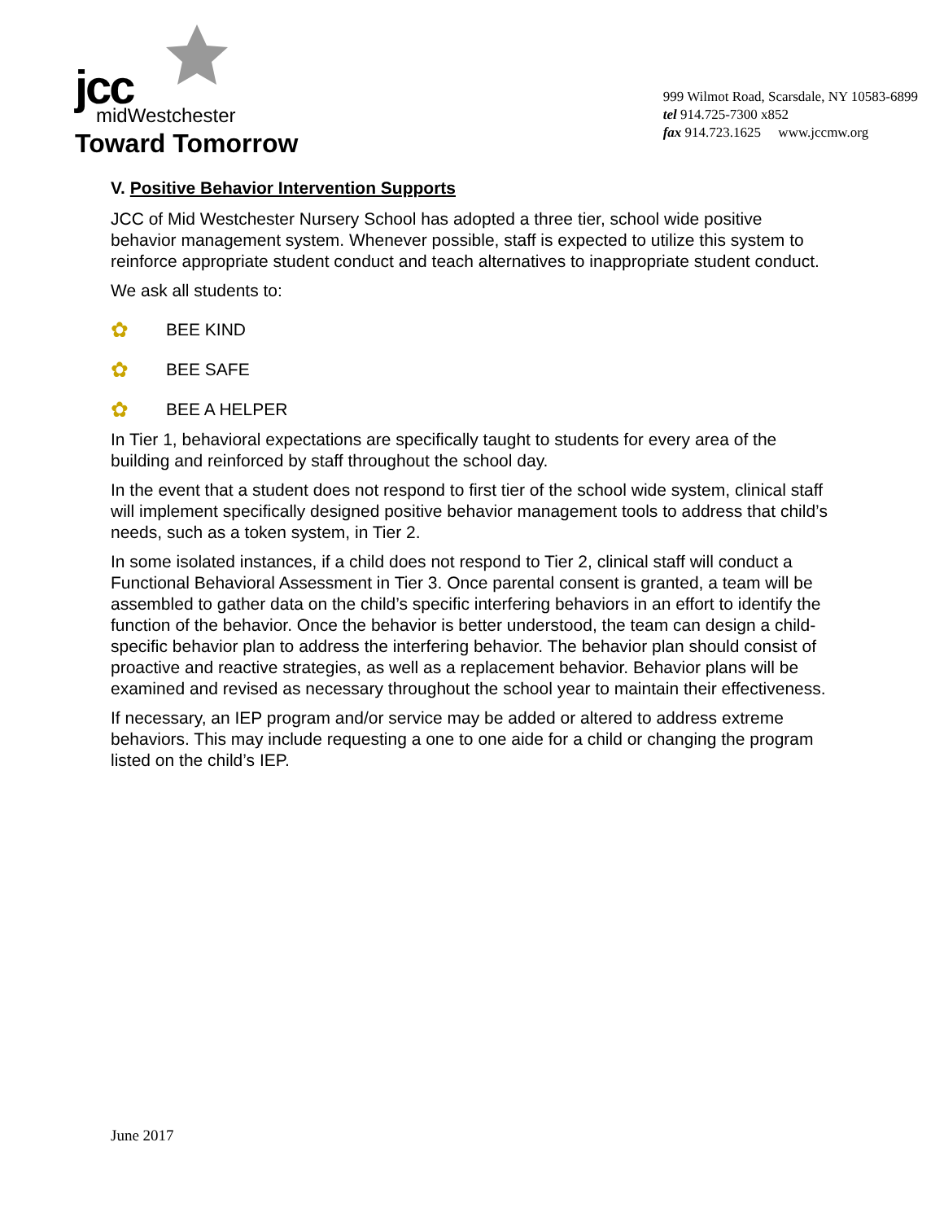jcc
midWestchester
Toward Tomorrow
999 Wilmot Road, Scarsdale, NY 10583-6899
tel 914.725-7300 x852
fax 914.723.1625 www.jccmw.org
V. Positive Behavior Intervention Supports
JCC of Mid Westchester Nursery School has adopted a three tier, school wide positive behavior management system. Whenever possible, staff is expected to utilize this system to reinforce appropriate student conduct and teach alternatives to inappropriate student conduct.
We ask all students to:
✿ BEE KIND
✿ BEE SAFE
✿ BEE A HELPER
In Tier 1, behavioral expectations are specifically taught to students for every area of the building and reinforced by staff throughout the school day.
In the event that a student does not respond to first tier of the school wide system, clinical staff will implement specifically designed positive behavior management tools to address that child’s needs, such as a token system, in Tier 2.
In some isolated instances, if a child does not respond to Tier 2, clinical staff will conduct a Functional Behavioral Assessment in Tier 3. Once parental consent is granted, a team will be assembled to gather data on the child’s specific interfering behaviors in an effort to identify the function of the behavior. Once the behavior is better understood, the team can design a child-specific behavior plan to address the interfering behavior. The behavior plan should consist of proactive and reactive strategies, as well as a replacement behavior. Behavior plans will be examined and revised as necessary throughout the school year to maintain their effectiveness.
If necessary, an IEP program and/or service may be added or altered to address extreme behaviors. This may include requesting a one to one aide for a child or changing the program listed on the child’s IEP.
June 2017